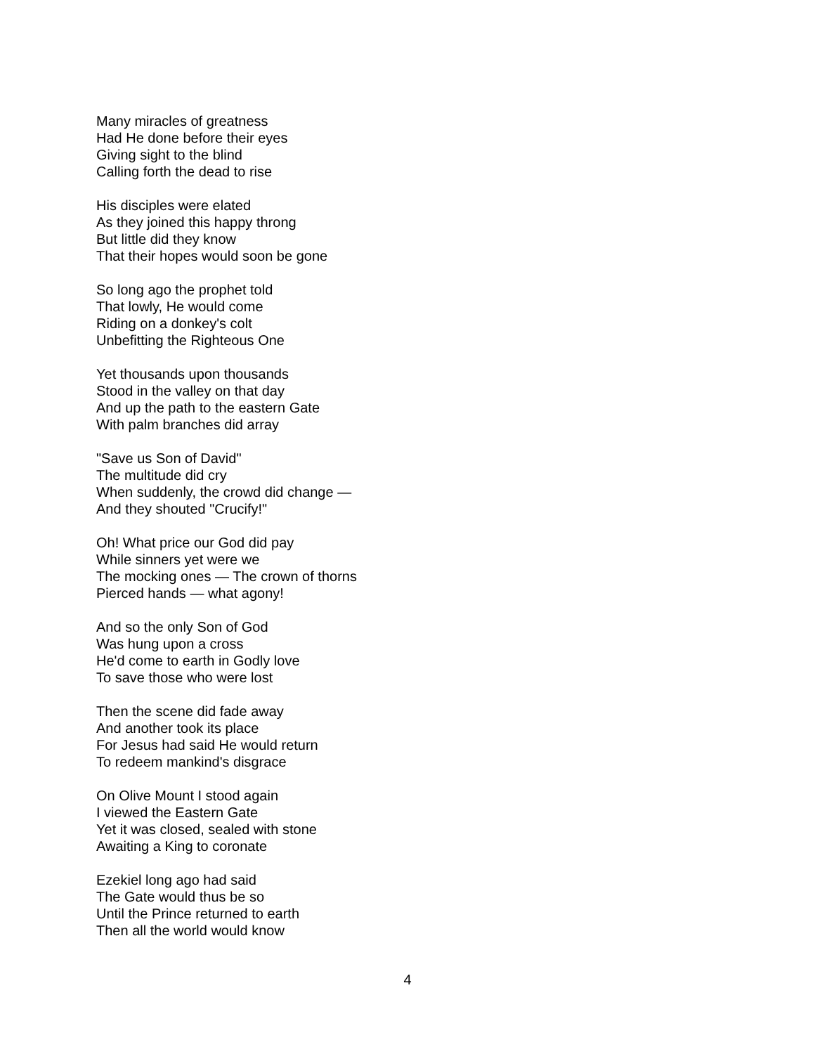Many miracles of greatness
Had He done before their eyes
Giving sight to the blind
Calling forth the dead to rise
His disciples were elated
As they joined this happy throng
But little did they know
That their hopes would soon be gone
So long ago the prophet told
That lowly, He would come
Riding on a donkey's colt
Unbefitting the Righteous One
Yet thousands upon thousands
Stood in the valley on that day
And up the path to the eastern Gate
With palm branches did array
"Save us Son of David"
The multitude did cry
When suddenly, the crowd did change —
And they shouted "Crucify!"
Oh! What price our God did pay
While sinners yet were we
The mocking ones — The crown of thorns
Pierced hands — what agony!
And so the only Son of God
Was hung upon a cross
He'd come to earth in Godly love
To save those who were lost
Then the scene did fade away
And another took its place
For Jesus had said He would return
To redeem mankind's disgrace
On Olive Mount I stood again
I viewed the Eastern Gate
Yet it was closed, sealed with stone
Awaiting a King to coronate
Ezekiel long ago had said
The Gate would thus be so
Until the Prince returned to earth
Then all the world would know
4